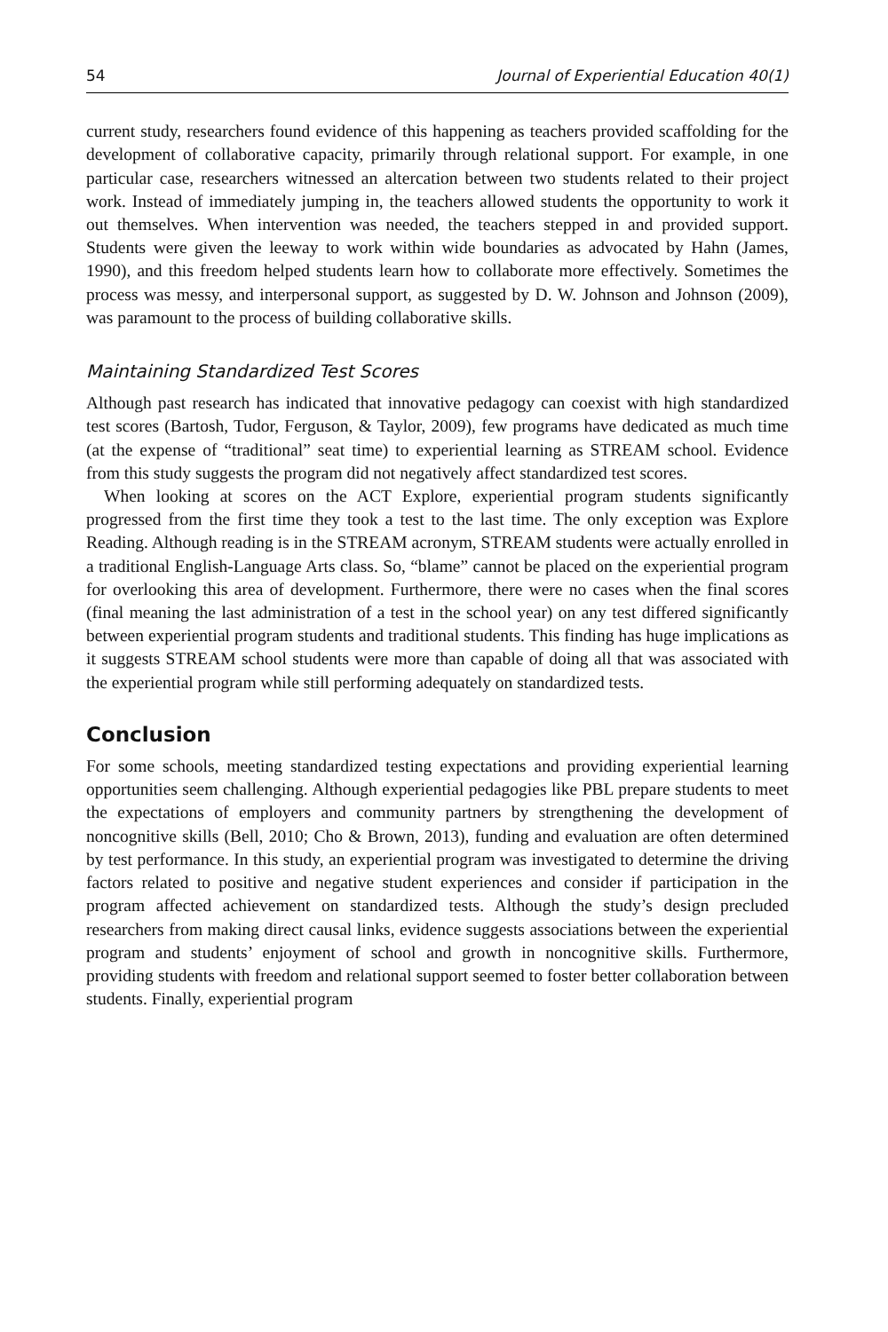54 Journal of Experiential Education 40(1)
current study, researchers found evidence of this happening as teachers provided scaffolding for the development of collaborative capacity, primarily through relational support. For example, in one particular case, researchers witnessed an altercation between two students related to their project work. Instead of immediately jumping in, the teachers allowed students the opportunity to work it out themselves. When intervention was needed, the teachers stepped in and provided support. Students were given the leeway to work within wide boundaries as advocated by Hahn (James, 1990), and this freedom helped students learn how to collaborate more effectively. Sometimes the process was messy, and interpersonal support, as suggested by D. W. Johnson and Johnson (2009), was paramount to the process of building collaborative skills.
Maintaining Standardized Test Scores
Although past research has indicated that innovative pedagogy can coexist with high standardized test scores (Bartosh, Tudor, Ferguson, & Taylor, 2009), few programs have dedicated as much time (at the expense of “traditional” seat time) to experiential learning as STREAM school. Evidence from this study suggests the program did not negatively affect standardized test scores.
When looking at scores on the ACT Explore, experiential program students significantly progressed from the first time they took a test to the last time. The only exception was Explore Reading. Although reading is in the STREAM acronym, STREAM students were actually enrolled in a traditional English-Language Arts class. So, “blame” cannot be placed on the experiential program for overlooking this area of development. Furthermore, there were no cases when the final scores (final meaning the last administration of a test in the school year) on any test differed significantly between experiential program students and traditional students. This finding has huge implications as it suggests STREAM school students were more than capable of doing all that was associated with the experiential program while still performing adequately on standardized tests.
Conclusion
For some schools, meeting standardized testing expectations and providing experiential learning opportunities seem challenging. Although experiential pedagogies like PBL prepare students to meet the expectations of employers and community partners by strengthening the development of noncognitive skills (Bell, 2010; Cho & Brown, 2013), funding and evaluation are often determined by test performance. In this study, an experiential program was investigated to determine the driving factors related to positive and negative student experiences and consider if participation in the program affected achievement on standardized tests. Although the study’s design precluded researchers from making direct causal links, evidence suggests associations between the experiential program and students’ enjoyment of school and growth in noncognitive skills. Furthermore, providing students with freedom and relational support seemed to foster better collaboration between students. Finally, experiential program